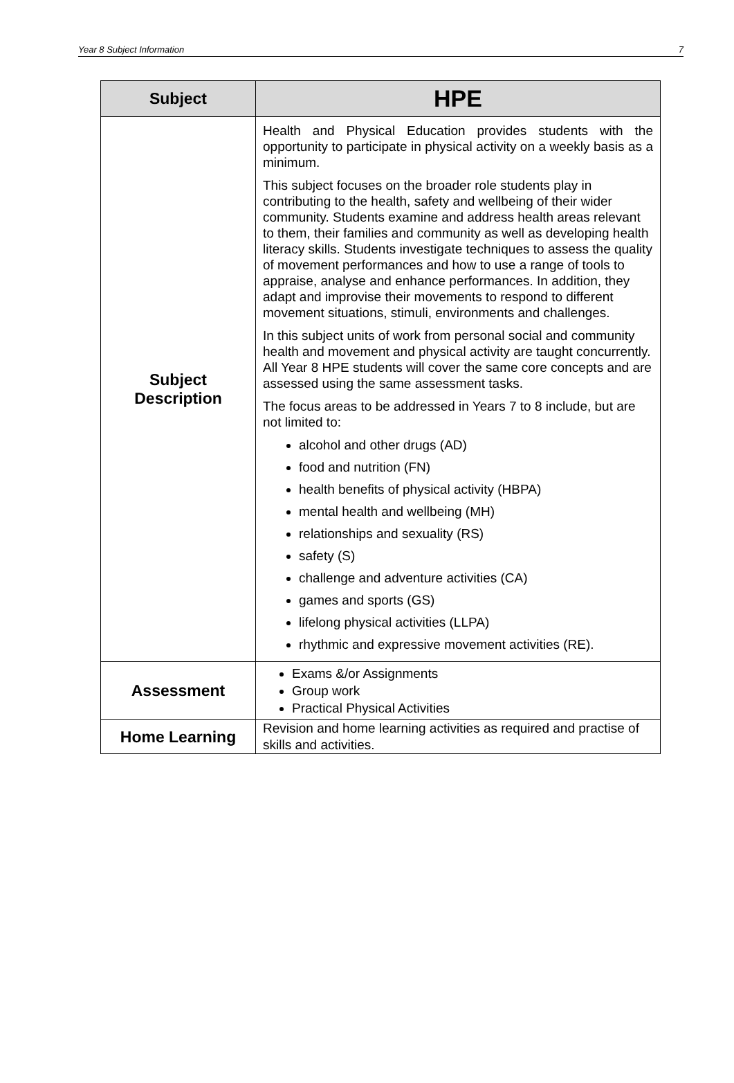Year 8 Subject Information 7
| Subject | HPE |
| --- | --- |
| Subject Description | Health and Physical Education provides students with the opportunity to participate in physical activity on a weekly basis as a minimum. This subject focuses on the broader role students play in contributing to the health, safety and wellbeing of their wider community. Students examine and address health areas relevant to them, their families and community as well as developing health literacy skills. Students investigate techniques to assess the quality of movement performances and how to use a range of tools to appraise, analyse and enhance performances. In addition, they adapt and improvise their movements to respond to different movement situations, stimuli, environments and challenges. In this subject units of work from personal social and community health and movement and physical activity are taught concurrently. All Year 8 HPE students will cover the same core concepts and are assessed using the same assessment tasks. The focus areas to be addressed in Years 7 to 8 include, but are not limited to: alcohol and other drugs (AD) food and nutrition (FN) health benefits of physical activity (HBPA) mental health and wellbeing (MH) relationships and sexuality (RS) safety (S) challenge and adventure activities (CA) games and sports (GS) lifelong physical activities (LLPA) rhythmic and expressive movement activities (RE). |
| Assessment | Exams &/or Assignments Group work Practical Physical Activities |
| Home Learning | Revision and home learning activities as required and practise of skills and activities. |